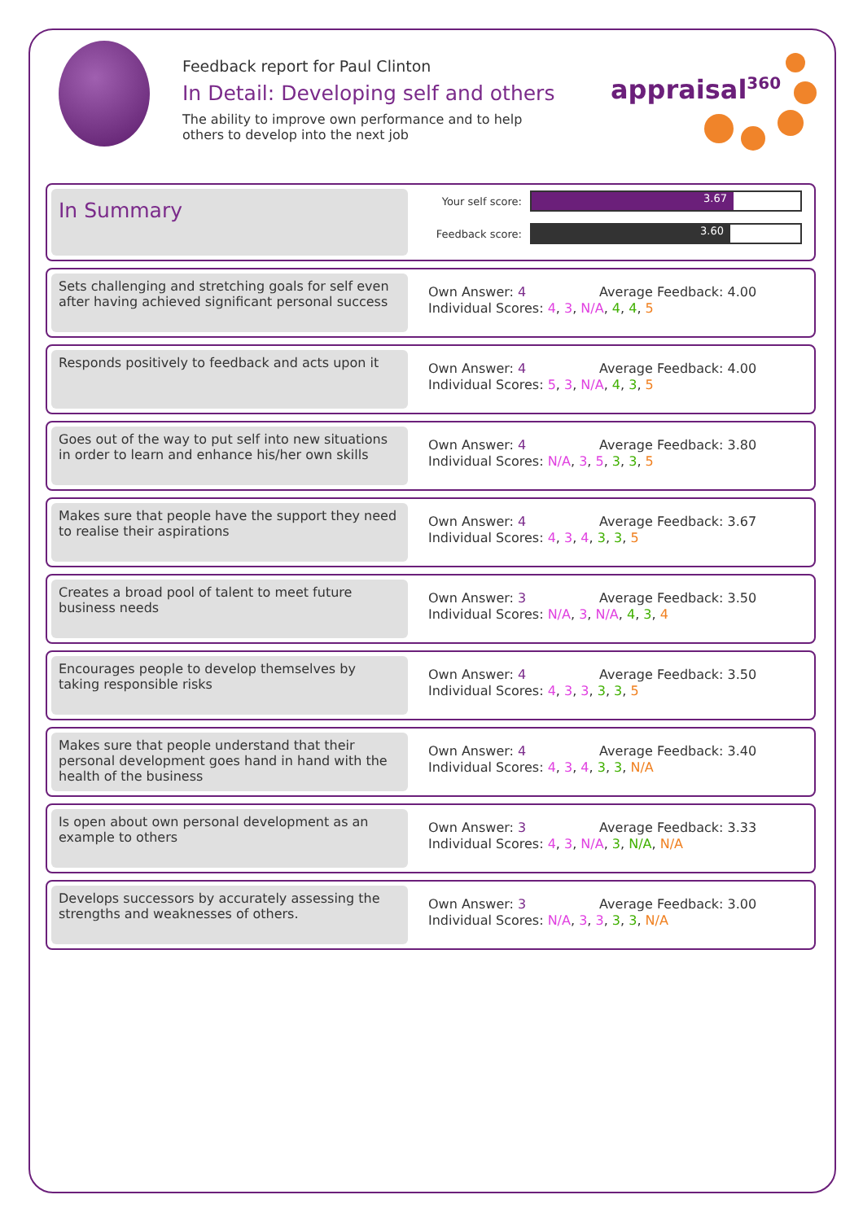Feedback report for Paul Clinton
In Detail: Developing self and others
The ability to improve own performance and to help others to develop into the next job
appraisal<sup>360</sup>
In Summary
Your self score:
3.67
Feedback score:
3.60
Sets challenging and stretching goals for self even after having achieved significant personal success
Own Answer: 4 Average Feedback: 4.00
Individual Scores: 4, 3, N/A, 4, 4, 5
Responds positively to feedback and acts upon it
Own Answer: 4 Average Feedback: 4.00
Individual Scores: 5, 3, N/A, 4, 3, 5
Goes out of the way to put self into new situations in order to learn and enhance his/her own skills
Own Answer: 4 Average Feedback: 3.80
Individual Scores: N/A, 3, 5, 3, 3, 5
Makes sure that people have the support they need to realise their aspirations
Own Answer: 4 Average Feedback: 3.67
Individual Scores: 4, 3, 4, 3, 3, 5
Creates a broad pool of talent to meet future business needs
Own Answer: 3 Average Feedback: 3.50
Individual Scores: N/A, 3, N/A, 4, 3, 4
Encourages people to develop themselves by taking responsible risks
Own Answer: 4 Average Feedback: 3.50
Individual Scores: 4, 3, 3, 3, 3, 5
Makes sure that people understand that their personal development goes hand in hand with the health of the business
Own Answer: 4 Average Feedback: 3.40
Individual Scores: 4, 3, 4, 3, 3, N/A
Is open about own personal development as an example to others
Own Answer: 3 Average Feedback: 3.33
Individual Scores: 4, 3, N/A, 3, N/A, N/A
Develops successors by accurately assessing the strengths and weaknesses of others.
Own Answer: 3 Average Feedback: 3.00
Individual Scores: N/A, 3, 3, 3, 3, N/A